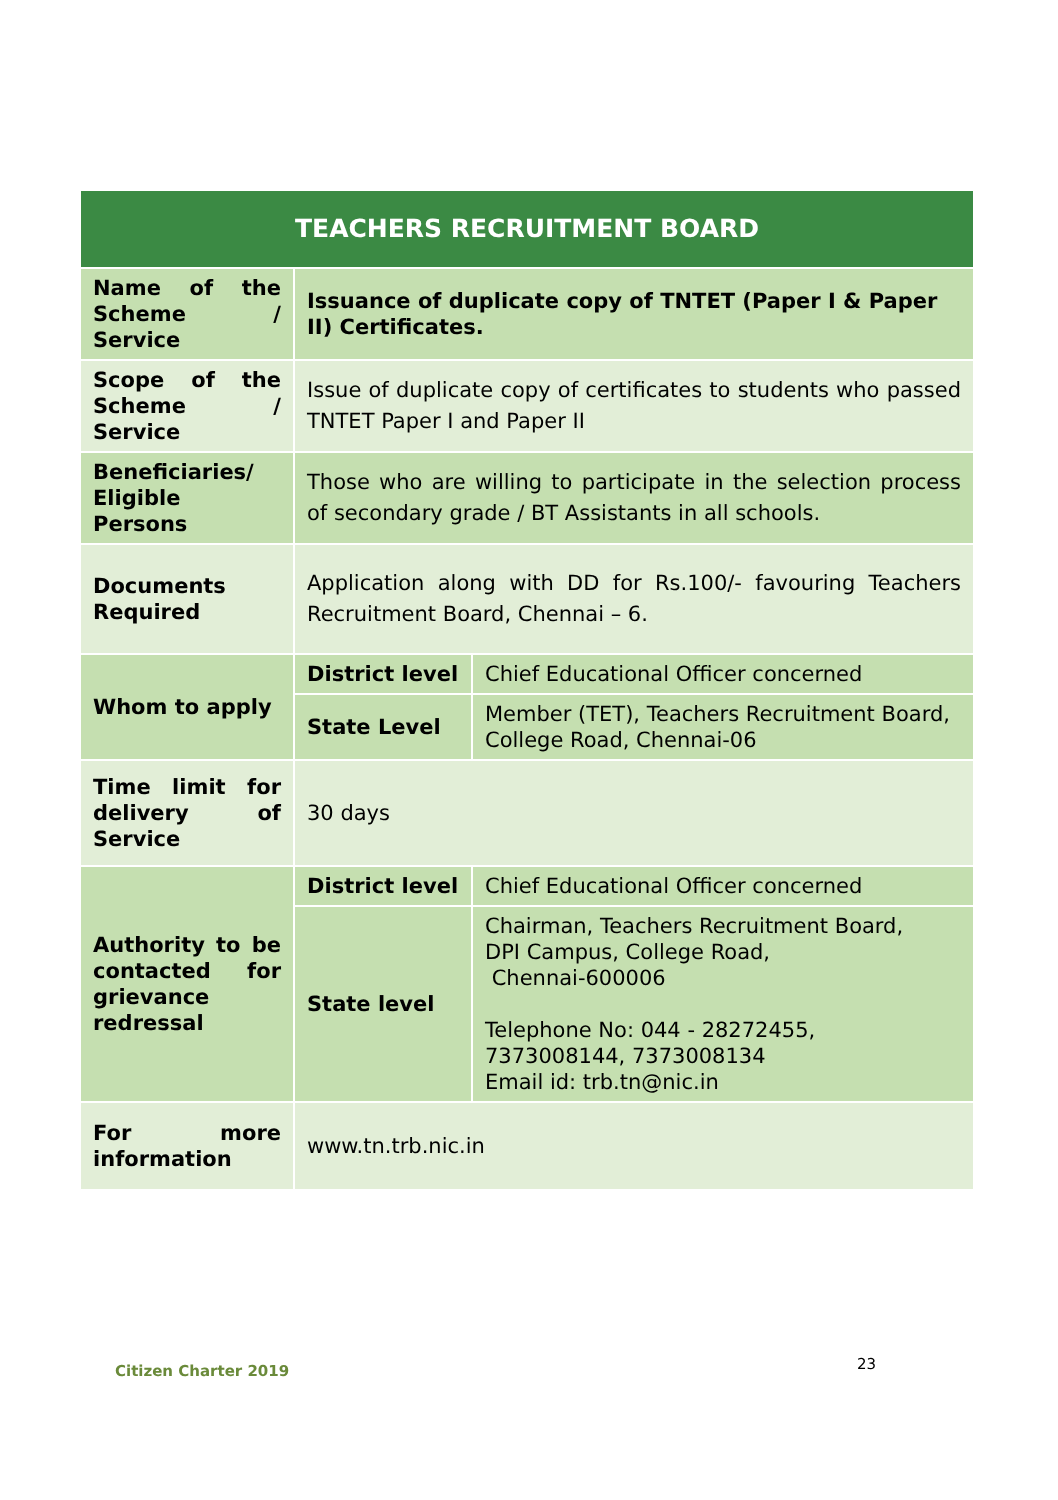| TEACHERS RECRUITMENT BOARD | | |
| --- | --- | --- |
| Name of the Scheme / Service | Issuance of duplicate copy of TNTET (Paper I & Paper II) Certificates. | |
| Scope of the Scheme / Service | Issue of duplicate copy of certificates to students who passed TNTET Paper I and Paper II | |
| Beneficiaries/ Eligible Persons | Those who are willing to participate in the selection process of secondary grade / BT Assistants in all schools. | |
| Documents Required | Application along with DD for Rs.100/- favouring Teachers Recruitment Board, Chennai – 6. | |
| Whom to apply | District level | Chief Educational Officer concerned |
| | State Level | Member (TET), Teachers Recruitment Board, College Road, Chennai-06 |
| Time limit for delivery of Service | 30 days | |
| Authority to be contacted for grievance redressal | District level | Chief Educational Officer concerned |
| | State level | Chairman, Teachers Recruitment Board, DPI Campus, College Road, Chennai-600006 Telephone No: 044 - 28272455, 7373008144, 7373008134 Email id: trb.tn@nic.in |
| For more information | www.tn.trb.nic.in | |
Citizen Charter 2019 23